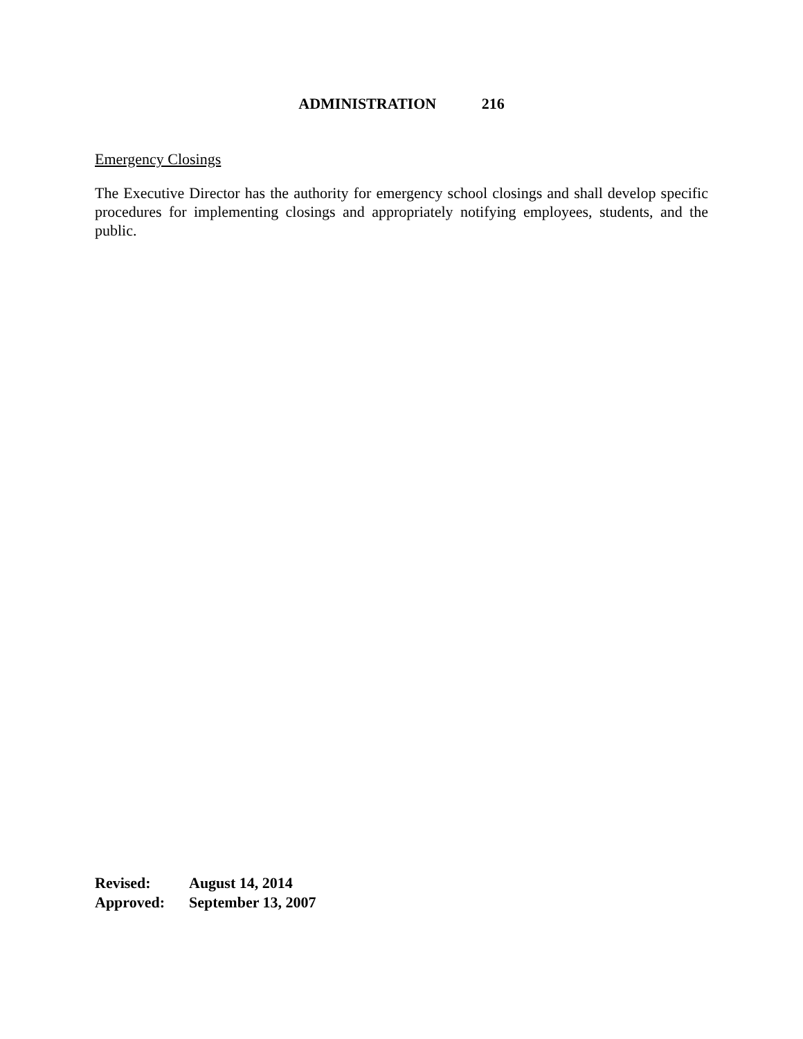ADMINISTRATION 216
Emergency Closings
The Executive Director has the authority for emergency school closings and shall develop specific procedures for implementing closings and appropriately notifying employees, students, and the public.
| Revised: | August 14, 2014 |
| Approved: | September 13, 2007 |